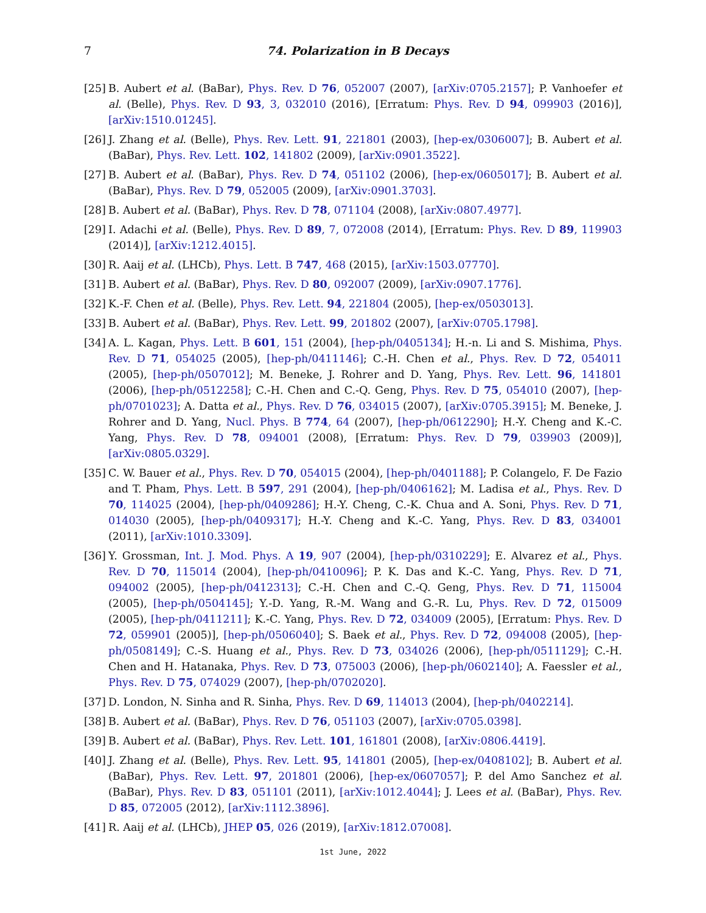7 74. Polarization in B Decays
[25] B. Aubert et al. (BaBar), Phys. Rev. D 76, 052007 (2007), [arXiv:0705.2157]; P. Vanhoefer et al. (Belle), Phys. Rev. D 93, 3, 032010 (2016), [Erratum: Phys. Rev. D 94, 099903 (2016)], [arXiv:1510.01245].
[26] J. Zhang et al. (Belle), Phys. Rev. Lett. 91, 221801 (2003), [hep-ex/0306007]; B. Aubert et al. (BaBar), Phys. Rev. Lett. 102, 141802 (2009), [arXiv:0901.3522].
[27] B. Aubert et al. (BaBar), Phys. Rev. D 74, 051102 (2006), [hep-ex/0605017]; B. Aubert et al. (BaBar), Phys. Rev. D 79, 052005 (2009), [arXiv:0901.3703].
[28] B. Aubert et al. (BaBar), Phys. Rev. D 78, 071104 (2008), [arXiv:0807.4977].
[29] I. Adachi et al. (Belle), Phys. Rev. D 89, 7, 072008 (2014), [Erratum: Phys. Rev. D 89, 119903 (2014)], [arXiv:1212.4015].
[30] R. Aaij et al. (LHCb), Phys. Lett. B 747, 468 (2015), [arXiv:1503.07770].
[31] B. Aubert et al. (BaBar), Phys. Rev. D 80, 092007 (2009), [arXiv:0907.1776].
[32] K.-F. Chen et al. (Belle), Phys. Rev. Lett. 94, 221804 (2005), [hep-ex/0503013].
[33] B. Aubert et al. (BaBar), Phys. Rev. Lett. 99, 201802 (2007), [arXiv:0705.1798].
[34] A. L. Kagan, Phys. Lett. B 601, 151 (2004), [hep-ph/0405134]; H.-n. Li and S. Mishima, Phys. Rev. D 71, 054025 (2005), [hep-ph/0411146]; C.-H. Chen et al., Phys. Rev. D 72, 054011 (2005), [hep-ph/0507012]; M. Beneke, J. Rohrer and D. Yang, Phys. Rev. Lett. 96, 141801 (2006), [hep-ph/0512258]; C.-H. Chen and C.-Q. Geng, Phys. Rev. D 75, 054010 (2007), [hep-ph/0701023]; A. Datta et al., Phys. Rev. D 76, 034015 (2007), [arXiv:0705.3915]; M. Beneke, J. Rohrer and D. Yang, Nucl. Phys. B 774, 64 (2007), [hep-ph/0612290]; H.-Y. Cheng and K.-C. Yang, Phys. Rev. D 78, 094001 (2008), [Erratum: Phys. Rev. D 79, 039903 (2009)], [arXiv:0805.0329].
[35] C. W. Bauer et al., Phys. Rev. D 70, 054015 (2004), [hep-ph/0401188]; P. Colangelo, F. De Fazio and T. Pham, Phys. Lett. B 597, 291 (2004), [hep-ph/0406162]; M. Ladisa et al., Phys. Rev. D 70, 114025 (2004), [hep-ph/0409286]; H.-Y. Cheng, C.-K. Chua and A. Soni, Phys. Rev. D 71, 014030 (2005), [hep-ph/0409317]; H.-Y. Cheng and K.-C. Yang, Phys. Rev. D 83, 034001 (2011), [arXiv:1010.3309].
[36] Y. Grossman, Int. J. Mod. Phys. A 19, 907 (2004), [hep-ph/0310229]; E. Alvarez et al., Phys. Rev. D 70, 115014 (2004), [hep-ph/0410096]; P. K. Das and K.-C. Yang, Phys. Rev. D 71, 094002 (2005), [hep-ph/0412313]; C.-H. Chen and C.-Q. Geng, Phys. Rev. D 71, 115004 (2005), [hep-ph/0504145]; Y.-D. Yang, R.-M. Wang and G.-R. Lu, Phys. Rev. D 72, 015009 (2005), [hep-ph/0411211]; K.-C. Yang, Phys. Rev. D 72, 034009 (2005), [Erratum: Phys. Rev. D 72, 059901 (2005)], [hep-ph/0506040]; S. Baek et al., Phys. Rev. D 72, 094008 (2005), [hep-ph/0508149]; C.-S. Huang et al., Phys. Rev. D 73, 034026 (2006), [hep-ph/0511129]; C.-H. Chen and H. Hatanaka, Phys. Rev. D 73, 075003 (2006), [hep-ph/0602140]; A. Faessler et al., Phys. Rev. D 75, 074029 (2007), [hep-ph/0702020].
[37] D. London, N. Sinha and R. Sinha, Phys. Rev. D 69, 114013 (2004), [hep-ph/0402214].
[38] B. Aubert et al. (BaBar), Phys. Rev. D 76, 051103 (2007), [arXiv:0705.0398].
[39] B. Aubert et al. (BaBar), Phys. Rev. Lett. 101, 161801 (2008), [arXiv:0806.4419].
[40] J. Zhang et al. (Belle), Phys. Rev. Lett. 95, 141801 (2005), [hep-ex/0408102]; B. Aubert et al. (BaBar), Phys. Rev. Lett. 97, 201801 (2006), [hep-ex/0607057]; P. del Amo Sanchez et al. (BaBar), Phys. Rev. D 83, 051101 (2011), [arXiv:1012.4044]; J. Lees et al. (BaBar), Phys. Rev. D 85, 072005 (2012), [arXiv:1112.3896].
[41] R. Aaij et al. (LHCb), JHEP 05, 026 (2019), [arXiv:1812.07008].
1st June, 2022